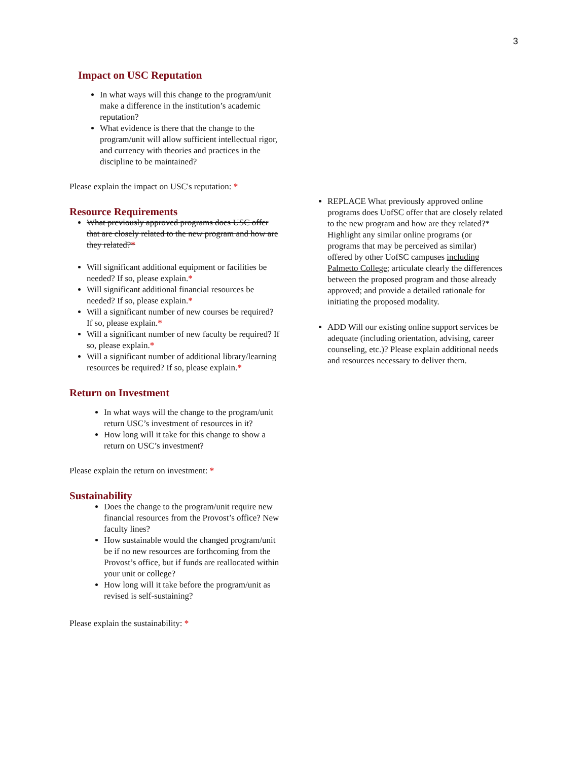3
Impact on USC Reputation
In what ways will this change to the program/unit make a difference in the institution’s academic reputation?
What evidence is there that the change to the program/unit will allow sufficient intellectual rigor, and currency with theories and practices in the discipline to be maintained?
Please explain the impact on USC's reputation: *
Resource Requirements
What previously approved programs does USC offer that are closely related to the new program and how are they related?*
Will significant additional equipment or facilities be needed? If so, please explain.*
Will significant additional financial resources be needed? If so, please explain.*
Will a significant number of new courses be required? If so, please explain.*
Will a significant number of new faculty be required? If so, please explain.*
Will a significant number of additional library/learning resources be required? If so, please explain.*
Return on Investment
In what ways will the change to the program/unit return USC’s investment of resources in it?
How long will it take for this change to show a return on USC’s investment?
Please explain the return on investment: *
Sustainability
Does the change to the program/unit require new financial resources from the Provost’s office? New faculty lines?
How sustainable would the changed program/unit be if no new resources are forthcoming from the Provost’s office, but if funds are reallocated within your unit or college?
How long will it take before the program/unit as revised is self-sustaining?
Please explain the sustainability: *
REPLACE What previously approved online programs does UofSC offer that are closely related to the new program and how are they related?* Highlight any similar online programs (or programs that may be perceived as similar) offered by other UofSC campuses including Palmetto College; articulate clearly the differences between the proposed program and those already approved; and provide a detailed rationale for initiating the proposed modality.
ADD Will our existing online support services be adequate (including orientation, advising, career counseling, etc.)? Please explain additional needs and resources necessary to deliver them.